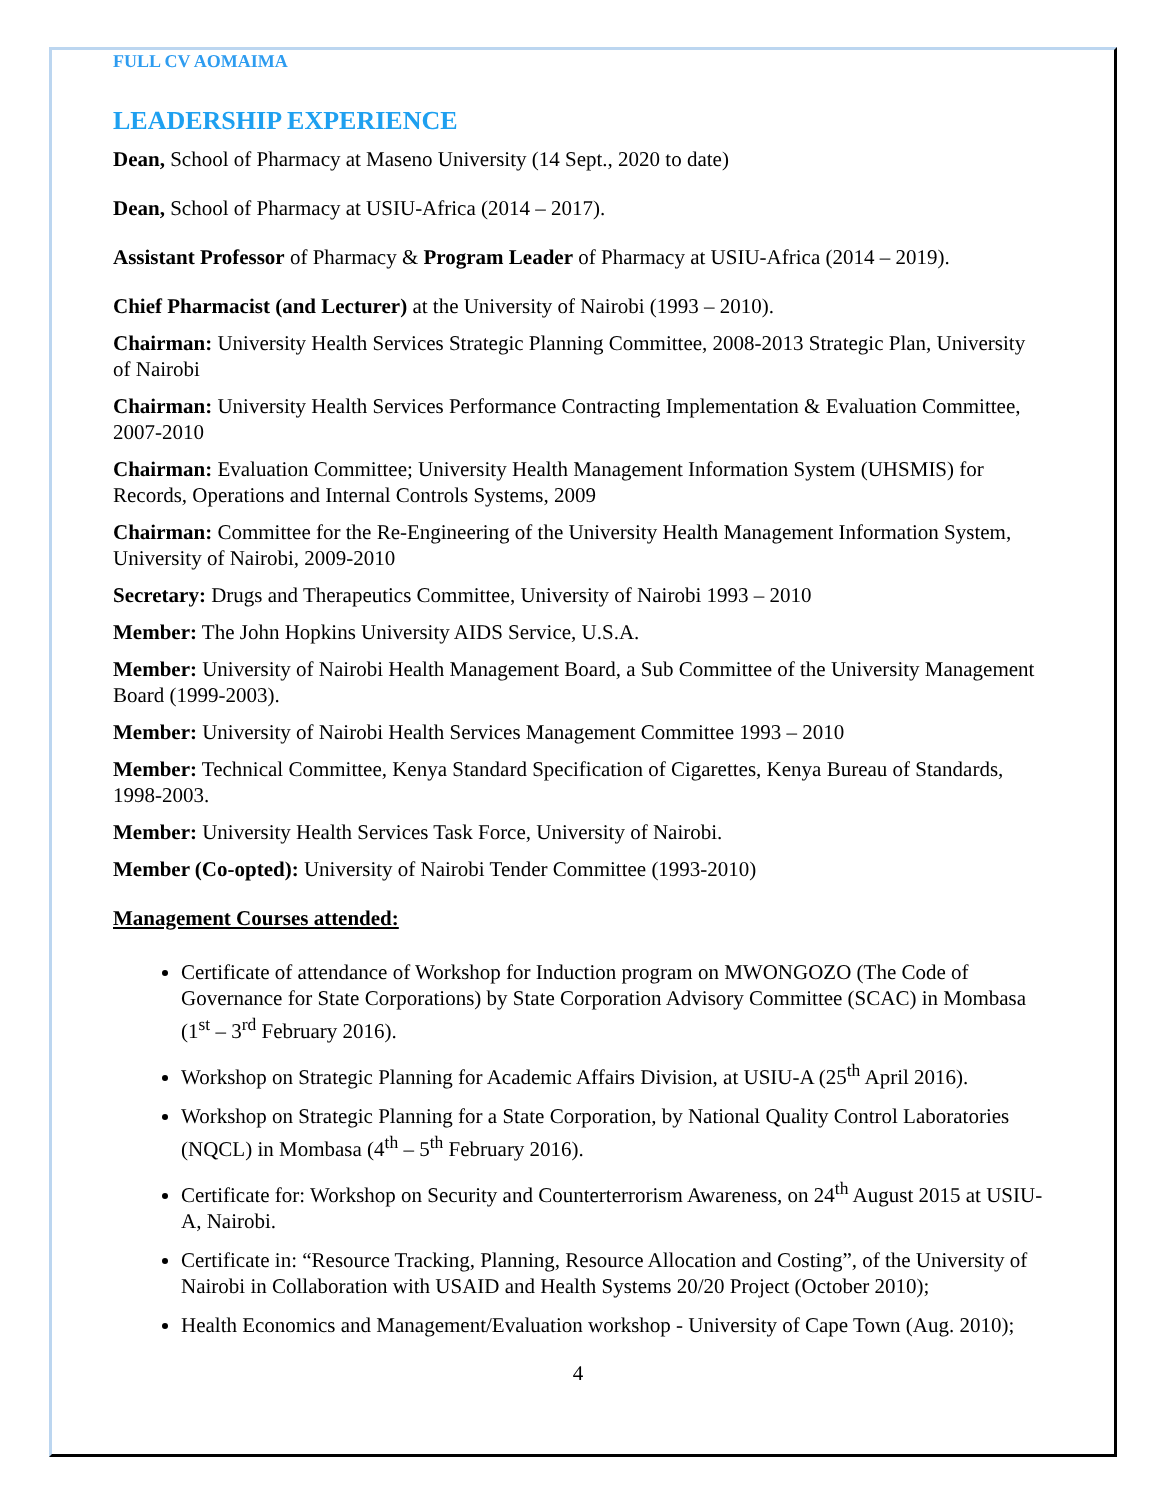FULL CV AOMAIMA
LEADERSHIP EXPERIENCE
Dean, School of Pharmacy at Maseno University (14 Sept., 2020 to date)
Dean, School of Pharmacy at USIU-Africa (2014 – 2017).
Assistant Professor of Pharmacy & Program Leader of Pharmacy at USIU-Africa (2014 – 2019).
Chief Pharmacist (and Lecturer) at the University of Nairobi (1993 – 2010).
Chairman: University Health Services Strategic Planning Committee, 2008-2013 Strategic Plan, University of Nairobi
Chairman: University Health Services Performance Contracting Implementation & Evaluation Committee, 2007-2010
Chairman: Evaluation Committee; University Health Management Information System (UHSMIS) for Records, Operations and Internal Controls Systems, 2009
Chairman: Committee for the Re-Engineering of the University Health Management Information System, University of Nairobi, 2009-2010
Secretary: Drugs and Therapeutics Committee, University of Nairobi 1993 – 2010
Member: The John Hopkins University AIDS Service, U.S.A.
Member: University of Nairobi Health Management Board, a Sub Committee of the University Management Board (1999-2003).
Member: University of Nairobi Health Services Management Committee 1993 – 2010
Member: Technical Committee, Kenya Standard Specification of Cigarettes, Kenya Bureau of Standards, 1998-2003.
Member: University Health Services Task Force, University of Nairobi.
Member (Co-opted): University of Nairobi Tender Committee (1993-2010)
Management Courses attended:
Certificate of attendance of Workshop for Induction program on MWONGOZO (The Code of Governance for State Corporations) by State Corporation Advisory Committee (SCAC) in Mombasa (1<sup>st</sup> – 3<sup>rd</sup> February 2016).
Workshop on Strategic Planning for Academic Affairs Division, at USIU-A (25<sup>th</sup> April 2016).
Workshop on Strategic Planning for a State Corporation, by National Quality Control Laboratories (NQCL) in Mombasa (4<sup>th</sup> – 5<sup>th</sup> February 2016).
Certificate for: Workshop on Security and Counterterrorism Awareness, on 24<sup>th</sup> August 2015 at USIU-A, Nairobi.
Certificate in: “Resource Tracking, Planning, Resource Allocation and Costing”, of the University of Nairobi in Collaboration with USAID and Health Systems 20/20 Project (October 2010);
Health Economics and Management/Evaluation workshop - University of Cape Town (Aug. 2010);
4